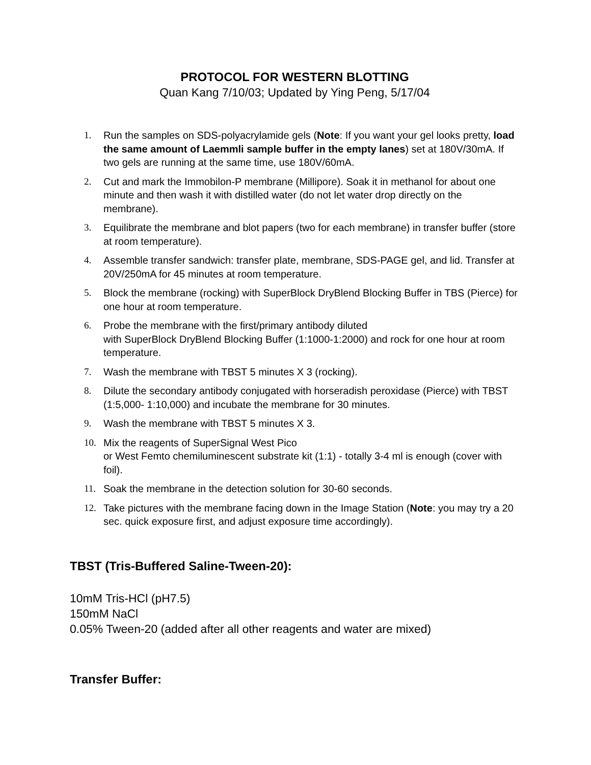PROTOCOL FOR WESTERN BLOTTING
Quan Kang 7/10/03; Updated by Ying Peng, 5/17/04
1. Run the samples on SDS-polyacrylamide gels (Note: If you want your gel looks pretty, load the same amount of Laemmli sample buffer in the empty lanes) set at 180V/30mA. If two gels are running at the same time, use 180V/60mA.
2. Cut and mark the Immobilon-P membrane (Millipore). Soak it in methanol for about one minute and then wash it with distilled water (do not let water drop directly on the membrane).
3. Equilibrate the membrane and blot papers (two for each membrane) in transfer buffer (store at room temperature).
4. Assemble transfer sandwich: transfer plate, membrane, SDS-PAGE gel, and lid. Transfer at 20V/250mA for 45 minutes at room temperature.
5. Block the membrane (rocking) with SuperBlock DryBlend Blocking Buffer in TBS (Pierce) for one hour at room temperature.
6. Probe the membrane with the first/primary antibody diluted
with SuperBlock DryBlend Blocking Buffer (1:1000-1:2000) and rock for one hour at room temperature.
7. Wash the membrane with TBST 5 minutes X 3 (rocking).
8. Dilute the secondary antibody conjugated with horseradish peroxidase (Pierce) with TBST (1:5,000- 1:10,000) and incubate the membrane for 30 minutes.
9. Wash the membrane with TBST 5 minutes X 3.
10. Mix the reagents of SuperSignal West Pico
or West Femto chemiluminescent substrate kit (1:1) - totally 3-4 ml is enough (cover with foil).
11. Soak the membrane in the detection solution for 30-60 seconds.
12. Take pictures with the membrane facing down in the Image Station (Note: you may try a 20 sec. quick exposure first, and adjust exposure time accordingly).
TBST (Tris-Buffered Saline-Tween-20):
10mM Tris-HCl (pH7.5)
150mM NaCl
0.05% Tween-20 (added after all other reagents and water are mixed)
Transfer Buffer: